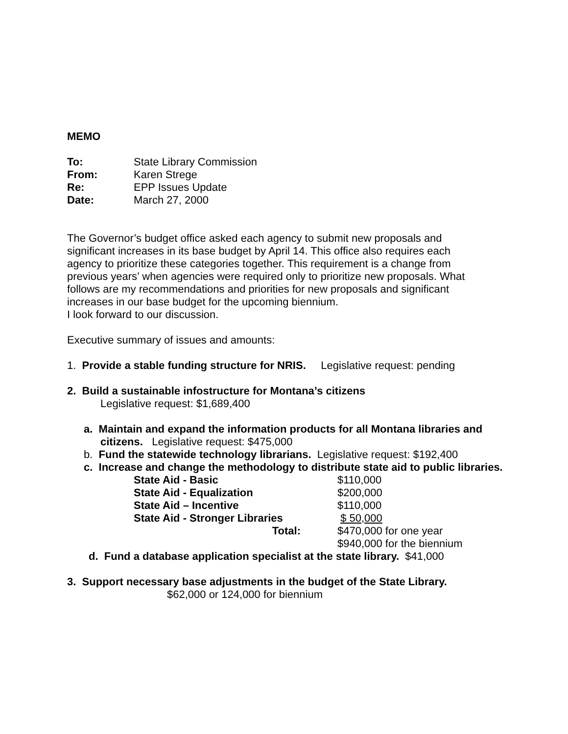MEMO
| To: | State Library Commission |
| From: | Karen Strege |
| Re: | EPP Issues Update |
| Date: | March 27, 2000 |
The Governor’s budget office asked each agency to submit new proposals and significant increases in its base budget by April 14. This office also requires each agency to prioritize these categories together. This requirement is a change from previous years’ when agencies were required only to prioritize new proposals. What follows are my recommendations and priorities for new proposals and significant increases in our base budget for the upcoming biennium.
I look forward to our discussion.
Executive summary of issues and amounts:
1. Provide a stable funding structure for NRIS. Legislative request: pending
2. Build a sustainable infostructure for Montana’s citizens
Legislative request: $1,689,400
a. Maintain and expand the information products for all Montana libraries and citizens. Legislative request: $475,000
b. Fund the statewide technology librarians. Legislative request: $192,400
c. Increase and change the methodology to distribute state aid to public libraries.
| State Aid - Basic | $110,000 |
| State Aid - Equalization | $200,000 |
| State Aid – Incentive | $110,000 |
| State Aid - Stronger Libraries | $ 50,000 |
| Total: | $470,000 for one year |
| | $940,000 for the biennium |
d. Fund a database application specialist at the state library. $41,000
3. Support necessary base adjustments in the budget of the State Library.
$62,000 or 124,000 for biennium